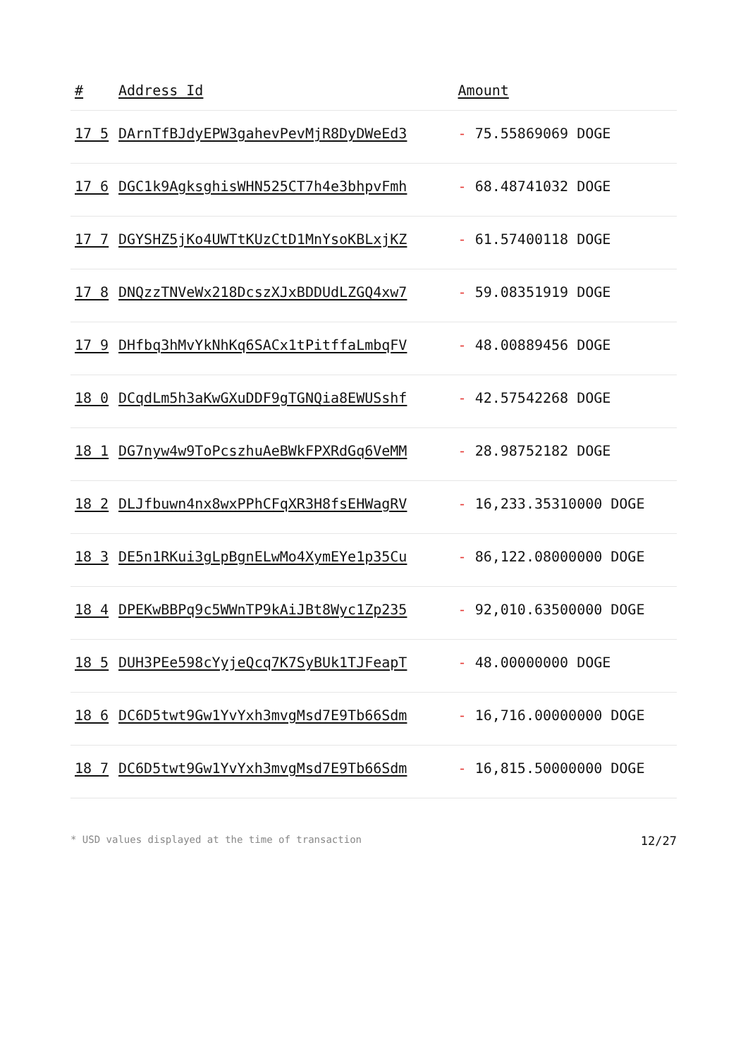| # | Address Id | Amount |
| --- | --- | --- |
| 17 5 | DArnTfBJdyEPW3gahevPevMjR8DyDWeEd3 | - 75.55869069 DOGE |
| 17 6 | DGC1k9AgksghisWHN525CT7h4e3bhpvFmh | - 68.48741032 DOGE |
| 17 7 | DGYSHZ5jKo4UWTtKUzCtD1MnYsoKBLxjKZ | - 61.57400118 DOGE |
| 17 8 | DNQzzTNVeWx218DcszXJxBDDUdLZGQ4xw7 | - 59.08351919 DOGE |
| 17 9 | DHfbq3hMvYkNhKq6SACx1tPitffaLmbqFV | - 48.00889456 DOGE |
| 18 0 | DCqdLm5h3aKwGXuDDF9gTGNQia8EWUSshf | - 42.57542268 DOGE |
| 18 1 | DG7nyw4w9ToPcszhuAeBWkFPXRdGq6VeMM | - 28.98752182 DOGE |
| 18 2 | DLJfbuwn4nx8wxPPhCFqXR3H8fsEHWagRV | - 16,233.35310000 DOGE |
| 18 3 | DE5n1RKui3gLpBgnELwMo4XymEYe1p35Cu | - 86,122.08000000 DOGE |
| 18 4 | DPEKwBBPq9c5WWnTP9kAiJBt8Wyc1Zp235 | - 92,010.63500000 DOGE |
| 18 5 | DUH3PEe598cYyjeQcq7K7SyBUk1TJFeapT | - 48.00000000 DOGE |
| 18 6 | DC6D5twt9Gw1YvYxh3mvgMsd7E9Tb66Sdm | - 16,716.00000000 DOGE |
| 18 7 | DC6D5twt9Gw1YvYxh3mvgMsd7E9Tb66Sdm | - 16,815.50000000 DOGE |
* USD values displayed at the time of transaction 12/27